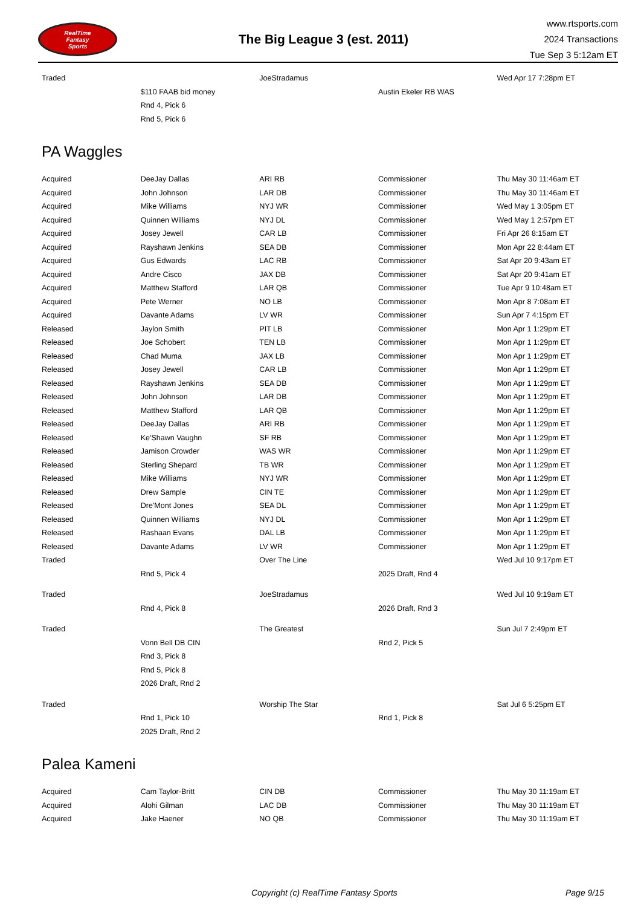RealTime
Fantasy
Sports
The Big League 3 (est. 2011)
www.rtsports.com
2024 Transactions
Tue Sep 3 5:12am ET
| Traded | | JoeStradamus | | Wed Apr 17 7:28pm ET |
| | $110 FAAB bid money | | Austin Ekeler RB WAS | |
| | Rnd 4, Pick 6 | | | |
| | Rnd 5, Pick 6 | | | |
PA Waggles
| Acquired | DeeJay Dallas | ARI RB | Commissioner | Thu May 30 11:46am ET |
| Acquired | John Johnson | LAR DB | Commissioner | Thu May 30 11:46am ET |
| Acquired | Mike Williams | NYJ WR | Commissioner | Wed May 1 3:05pm ET |
| Acquired | Quinnen Williams | NYJ DL | Commissioner | Wed May 1 2:57pm ET |
| Acquired | Josey Jewell | CAR LB | Commissioner | Fri Apr 26 8:15am ET |
| Acquired | Rayshawn Jenkins | SEA DB | Commissioner | Mon Apr 22 8:44am ET |
| Acquired | Gus Edwards | LAC RB | Commissioner | Sat Apr 20 9:43am ET |
| Acquired | Andre Cisco | JAX DB | Commissioner | Sat Apr 20 9:41am ET |
| Acquired | Matthew Stafford | LAR QB | Commissioner | Tue Apr 9 10:48am ET |
| Acquired | Pete Werner | NO LB | Commissioner | Mon Apr 8 7:08am ET |
| Acquired | Davante Adams | LV WR | Commissioner | Sun Apr 7 4:15pm ET |
| Released | Jaylon Smith | PIT LB | Commissioner | Mon Apr 1 1:29pm ET |
| Released | Joe Schobert | TEN LB | Commissioner | Mon Apr 1 1:29pm ET |
| Released | Chad Muma | JAX LB | Commissioner | Mon Apr 1 1:29pm ET |
| Released | Josey Jewell | CAR LB | Commissioner | Mon Apr 1 1:29pm ET |
| Released | Rayshawn Jenkins | SEA DB | Commissioner | Mon Apr 1 1:29pm ET |
| Released | John Johnson | LAR DB | Commissioner | Mon Apr 1 1:29pm ET |
| Released | Matthew Stafford | LAR QB | Commissioner | Mon Apr 1 1:29pm ET |
| Released | DeeJay Dallas | ARI RB | Commissioner | Mon Apr 1 1:29pm ET |
| Released | Ke'Shawn Vaughn | SF RB | Commissioner | Mon Apr 1 1:29pm ET |
| Released | Jamison Crowder | WAS WR | Commissioner | Mon Apr 1 1:29pm ET |
| Released | Sterling Shepard | TB WR | Commissioner | Mon Apr 1 1:29pm ET |
| Released | Mike Williams | NYJ WR | Commissioner | Mon Apr 1 1:29pm ET |
| Released | Drew Sample | CIN TE | Commissioner | Mon Apr 1 1:29pm ET |
| Released | Dre'Mont Jones | SEA DL | Commissioner | Mon Apr 1 1:29pm ET |
| Released | Quinnen Williams | NYJ DL | Commissioner | Mon Apr 1 1:29pm ET |
| Released | Rashaan Evans | DAL LB | Commissioner | Mon Apr 1 1:29pm ET |
| Released | Davante Adams | LV WR | Commissioner | Mon Apr 1 1:29pm ET |
| Traded | | Over The Line | | Wed Jul 10 9:17pm ET |
| | Rnd 5, Pick 4 | | 2025 Draft, Rnd 4 | |
| Traded | | JoeStradamus | | Wed Jul 10 9:19am ET |
| | Rnd 4, Pick 8 | | 2026 Draft, Rnd 3 | |
| Traded | | The Greatest | | Sun Jul 7 2:49pm ET |
| | Vonn Bell DB CIN | | Rnd 2, Pick 5 | |
| | Rnd 3, Pick 8 | | | |
| | Rnd 5, Pick 8 | | | |
| | 2026 Draft, Rnd 2 | | | |
| Traded | | Worship The Star | | Sat Jul 6 5:25pm ET |
| | Rnd 1, Pick 10 | | Rnd 1, Pick 8 | |
| | 2025 Draft, Rnd 2 | | | |
Palea Kameni
| Acquired | Cam Taylor-Britt | CIN DB | Commissioner | Thu May 30 11:19am ET |
| Acquired | Alohi Gilman | LAC DB | Commissioner | Thu May 30 11:19am ET |
| Acquired | Jake Haener | NO QB | Commissioner | Thu May 30 11:19am ET |
Copyright (c) RealTime Fantasy Sports Page 9/15